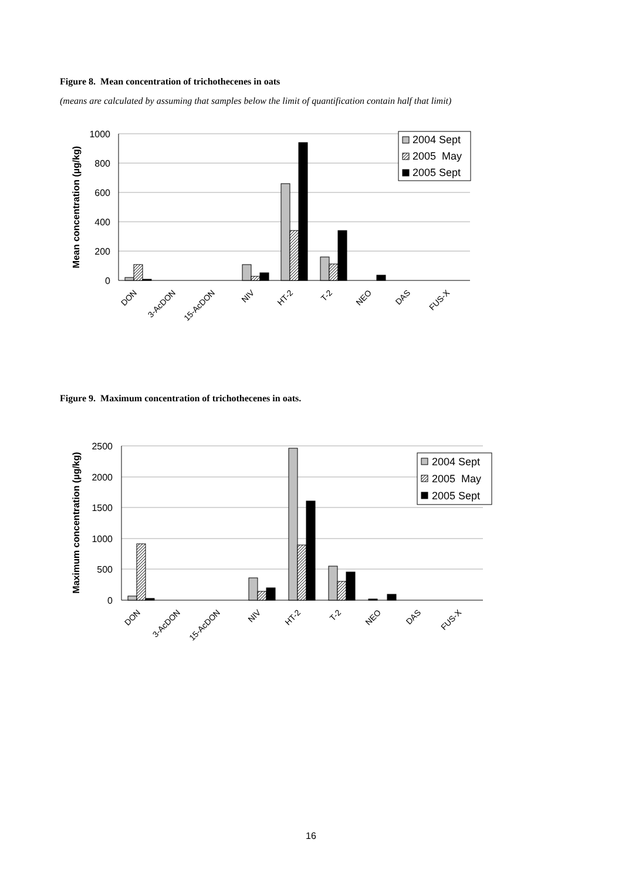Figure 8. Mean concentration of trichothecenes in oats
(means are calculated by assuming that samples below the limit of quantification contain half that limit)
1000
800
600
400
200
0
Mean concentration (µg/kg)
2004 Sept
2005 May
2005 Sept
DON
3-AcDON
15-AcDON
NIV
HT-2
T-2
NEO
DAS
FUS-X
Figure 9. Maximum concentration of trichothecenes in oats.
2500
2000
1500
1000
500
0
Maximum concentration (µg/kg)
2004 Sept
2005 May
2005 Sept
DON
3-AcDON
15-AcDON
NIV
HT-2
T-2
NEO
DAS
FUS-X
16